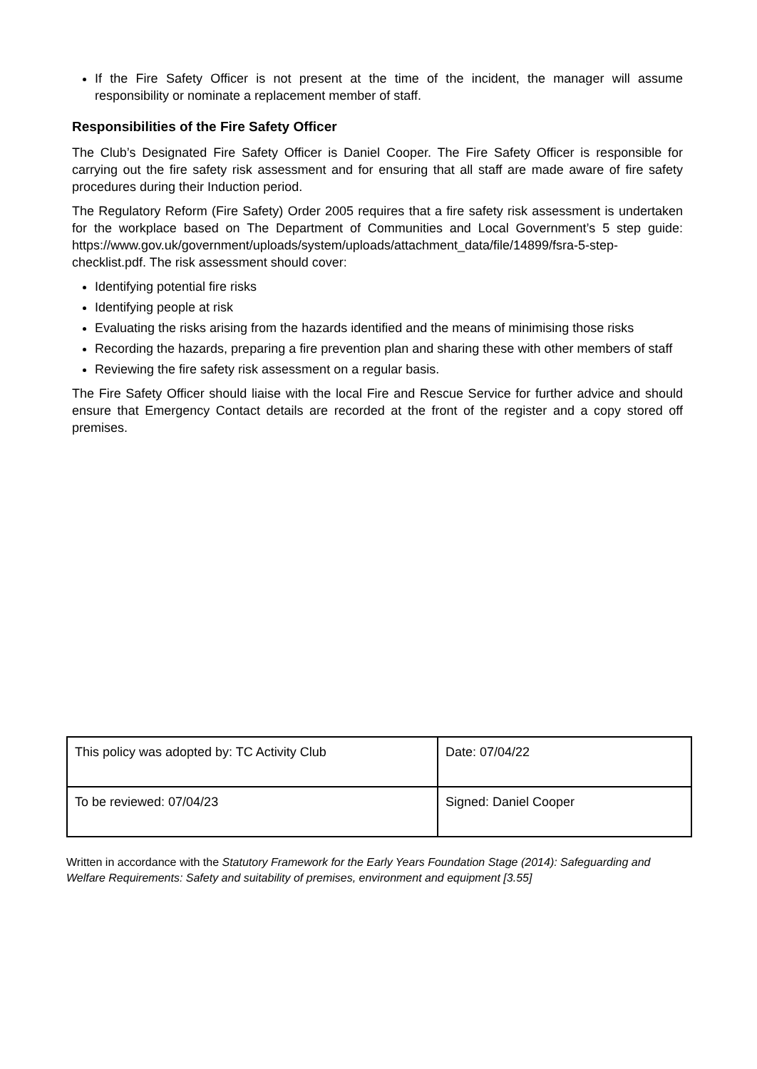If the Fire Safety Officer is not present at the time of the incident, the manager will assume responsibility or nominate a replacement member of staff.
Responsibilities of the Fire Safety Officer
The Club’s Designated Fire Safety Officer is Daniel Cooper. The Fire Safety Officer is responsible for carrying out the fire safety risk assessment and for ensuring that all staff are made aware of fire safety procedures during their Induction period.
The Regulatory Reform (Fire Safety) Order 2005 requires that a fire safety risk assessment is undertaken for the workplace based on The Department of Communities and Local Government’s 5 step guide: https://www.gov.uk/government/uploads/system/uploads/attachment_data/file/14899/fsra-5-step-checklist.pdf. The risk assessment should cover:
Identifying potential fire risks
Identifying people at risk
Evaluating the risks arising from the hazards identified and the means of minimising those risks
Recording the hazards, preparing a fire prevention plan and sharing these with other members of staff
Reviewing the fire safety risk assessment on a regular basis.
The Fire Safety Officer should liaise with the local Fire and Rescue Service for further advice and should ensure that Emergency Contact details are recorded at the front of the register and a copy stored off premises.
| This policy was adopted by: TC Activity Club | Date: 07/04/22 |
| To be reviewed: 07/04/23 | Signed: Daniel Cooper |
Written in accordance with the Statutory Framework for the Early Years Foundation Stage (2014): Safeguarding and Welfare Requirements: Safety and suitability of premises, environment and equipment [3.55]